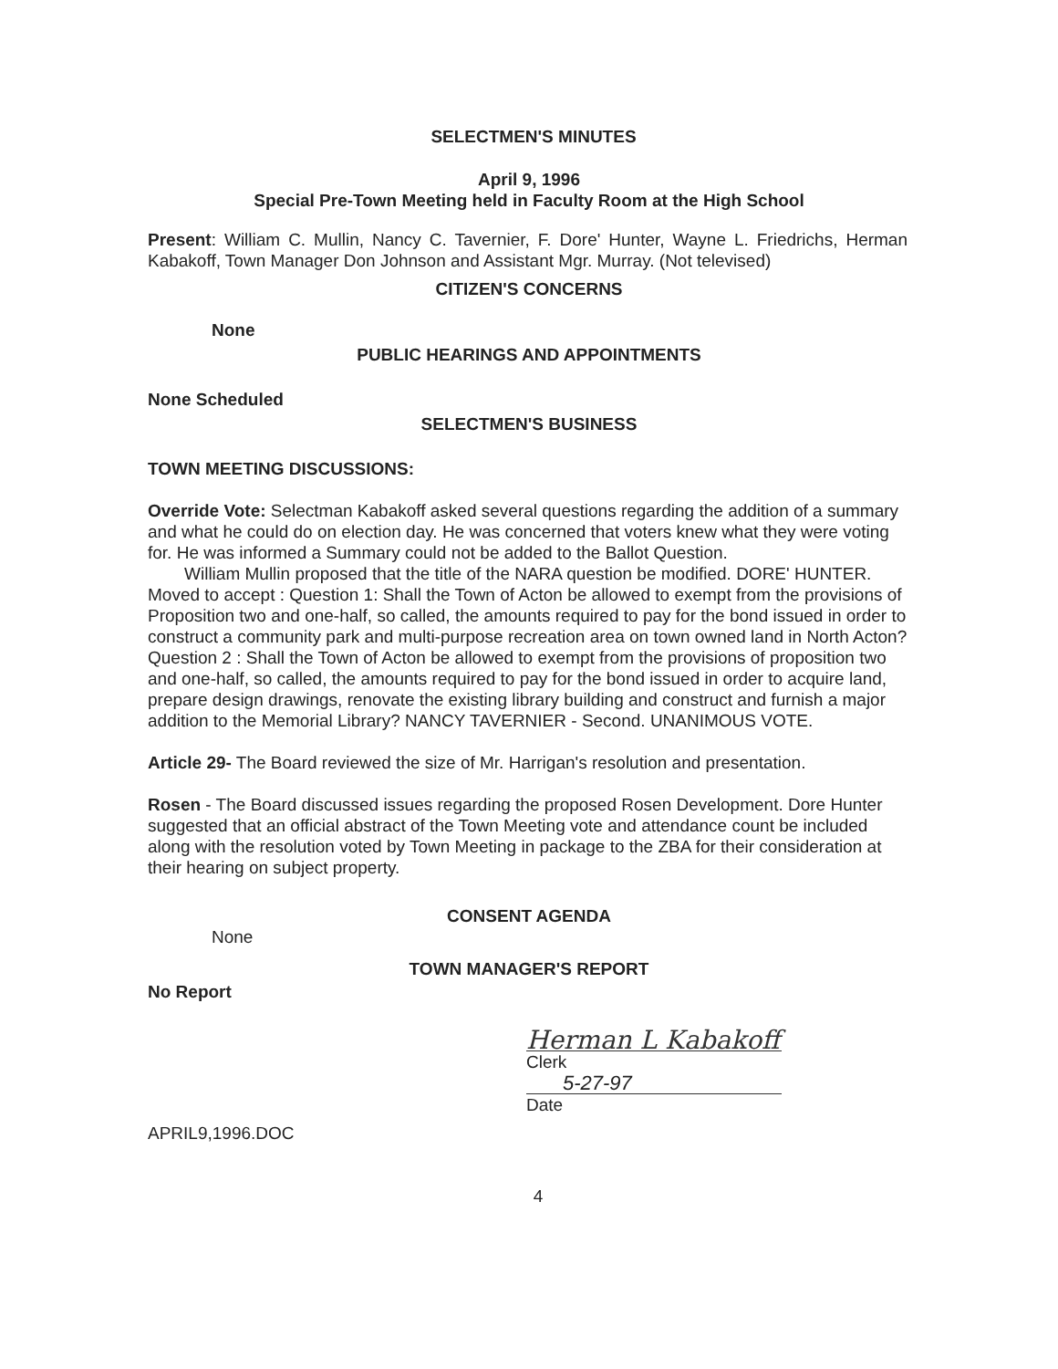SELECTMEN'S MINUTES
April 9, 1996
Special Pre-Town Meeting held in Faculty Room at the High School
Present: William C. Mullin, Nancy C. Tavernier, F. Dore' Hunter, Wayne L. Friedrichs, Herman Kabakoff, Town Manager Don Johnson and Assistant Mgr. Murray. (Not televised)
CITIZEN'S CONCERNS
None
PUBLIC HEARINGS AND APPOINTMENTS
None Scheduled
SELECTMEN'S BUSINESS
TOWN MEETING DISCUSSIONS:
Override Vote: Selectman Kabakoff asked several questions regarding the addition of a summary and what he could do on election day. He was concerned that voters knew what they were voting for. He was informed a Summary could not be added to the Ballot Question.
William Mullin proposed that the title of the NARA question be modified. DORE' HUNTER. Moved to accept : Question 1: Shall the Town of Acton be allowed to exempt from the provisions of Proposition two and one-half, so called, the amounts required to pay for the bond issued in order to construct a community park and multi-purpose recreation area on town owned land in North Acton? Question 2 : Shall the Town of Acton be allowed to exempt from the provisions of proposition two and one-half, so called, the amounts required to pay for the bond issued in order to acquire land, prepare design drawings, renovate the existing library building and construct and furnish a major addition to the Memorial Library? NANCY TAVERNIER - Second. UNANIMOUS VOTE.
Article 29- The Board reviewed the size of Mr. Harrigan's resolution and presentation.
Rosen - The Board discussed issues regarding the proposed Rosen Development. Dore Hunter suggested that an official abstract of the Town Meeting vote and attendance count be included along with the resolution voted by Town Meeting in package to the ZBA for their consideration at their hearing on subject property.
CONSENT AGENDA
None
TOWN MANAGER'S REPORT
No Report
Herman L Kabakoff
Clerk
5-27-97
Date
APRIL9,1996.DOC
4